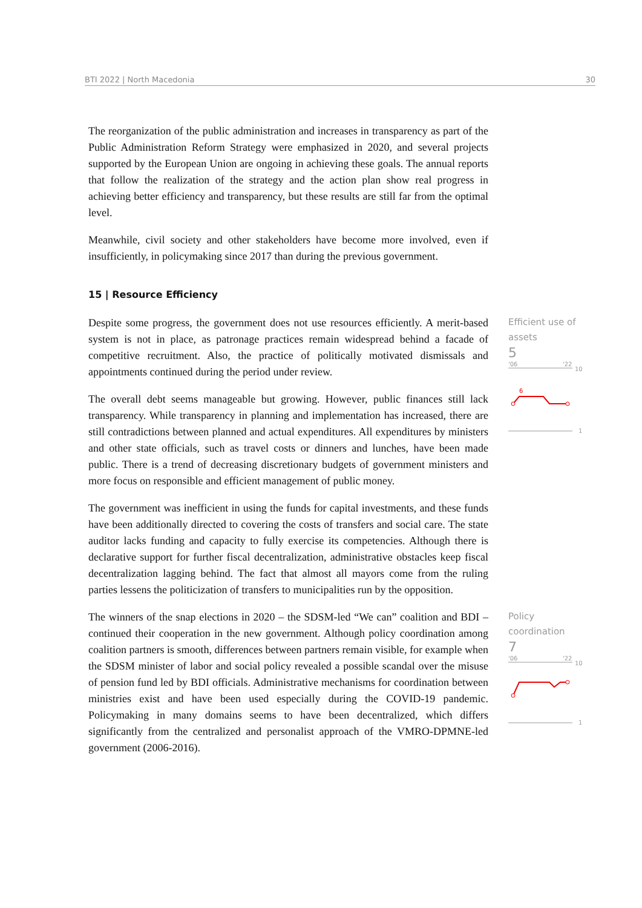BTI 2022 | North Macedonia 30
The reorganization of the public administration and increases in transparency as part of the Public Administration Reform Strategy were emphasized in 2020, and several projects supported by the European Union are ongoing in achieving these goals. The annual reports that follow the realization of the strategy and the action plan show real progress in achieving better efficiency and transparency, but these results are still far from the optimal level.
Meanwhile, civil society and other stakeholders have become more involved, even if insufficiently, in policymaking since 2017 than during the previous government.
15 | Resource Efficiency
Despite some progress, the government does not use resources efficiently. A merit-based system is not in place, as patronage practices remain widespread behind a facade of competitive recruitment. Also, the practice of politically motivated dismissals and appointments continued during the period under review.
The overall debt seems manageable but growing. However, public finances still lack transparency. While transparency in planning and implementation has increased, there are still contradictions between planned and actual expenditures. All expenditures by ministers and other state officials, such as travel costs or dinners and lunches, have been made public. There is a trend of decreasing discretionary budgets of government ministers and more focus on responsible and efficient management of public money.
The government was inefficient in using the funds for capital investments, and these funds have been additionally directed to covering the costs of transfers and social care. The state auditor lacks funding and capacity to fully exercise its competencies. Although there is declarative support for further fiscal decentralization, administrative obstacles keep fiscal decentralization lagging behind. The fact that almost all mayors come from the ruling parties lessens the politicization of transfers to municipalities run by the opposition.
Efficient use of assets
5
'06
'22
10
6
1
The winners of the snap elections in 2020 – the SDSM-led “We can” coalition and BDI – continued their cooperation in the new government. Although policy coordination among coalition partners is smooth, differences between partners remain visible, for example when the SDSM minister of labor and social policy revealed a possible scandal over the misuse of pension fund led by BDI officials. Administrative mechanisms for coordination between ministries exist and have been used especially during the COVID-19 pandemic. Policymaking in many domains seems to have been decentralized, which differs significantly from the centralized and personalist approach of the VMRO-DPMNE-led government (2006-2016).
Policy coordination
7
'06
'22
10
1